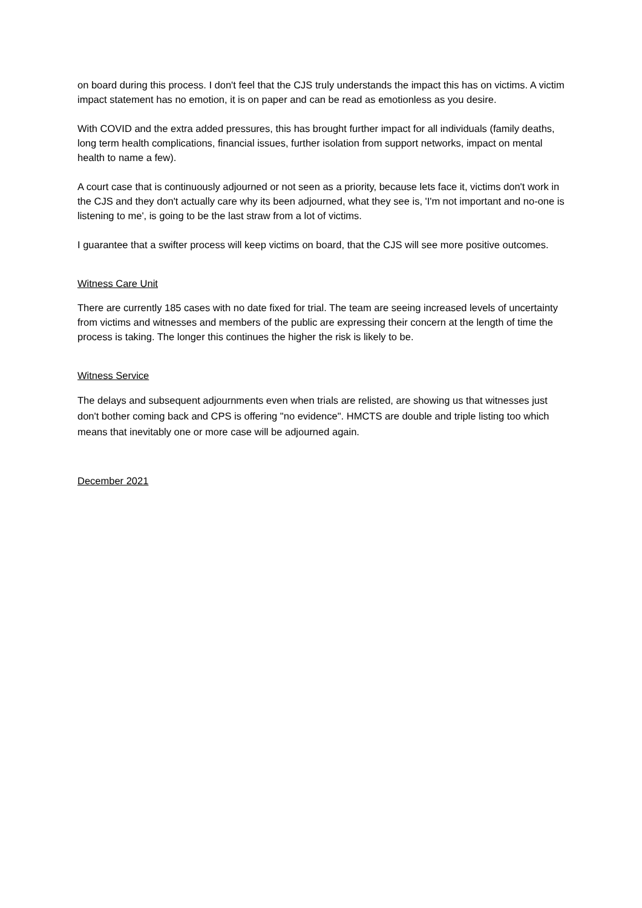on board during this process. I don't feel that the CJS truly understands the impact this has on victims. A victim impact statement has no emotion, it is on paper and can be read as emotionless as you desire.
With COVID and the extra added pressures, this has brought further impact for all individuals (family deaths, long term health complications, financial issues, further isolation from support networks, impact on mental health to name a few).
A court case that is continuously adjourned or not seen as a priority, because lets face it, victims don't work in the CJS and they don't actually care why its been adjourned, what they see is, 'I'm not important and no-one is listening to me', is going to be the last straw from a lot of victims.
I guarantee that a swifter process will keep victims on board, that the CJS will see more positive outcomes.
Witness Care Unit
There are currently 185 cases with no date fixed for trial. The team are seeing increased levels of uncertainty from victims and witnesses and members of the public are expressing their concern at the length of time the process is taking. The longer this continues the higher the risk is likely to be.
Witness Service
The delays and subsequent adjournments even when trials are relisted, are showing us that witnesses just don't bother coming back and CPS is offering "no evidence". HMCTS are double and triple listing too which means that inevitably one or more case will be adjourned again.
December 2021